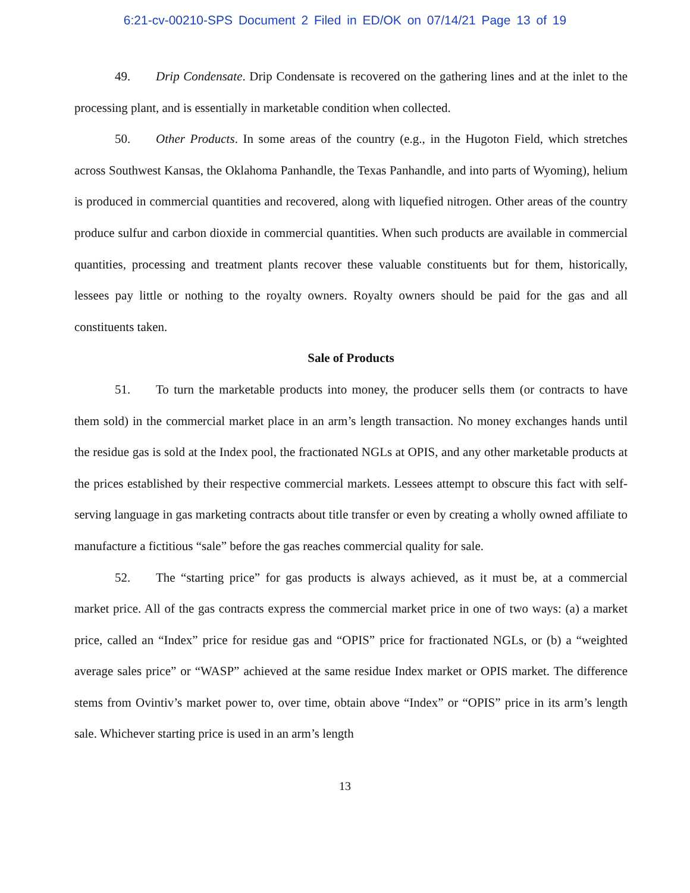6:21-cv-00210-SPS Document 2 Filed in ED/OK on 07/14/21 Page 13 of 19
49. Drip Condensate. Drip Condensate is recovered on the gathering lines and at the inlet to the processing plant, and is essentially in marketable condition when collected.
50. Other Products. In some areas of the country (e.g., in the Hugoton Field, which stretches across Southwest Kansas, the Oklahoma Panhandle, the Texas Panhandle, and into parts of Wyoming), helium is produced in commercial quantities and recovered, along with liquefied nitrogen. Other areas of the country produce sulfur and carbon dioxide in commercial quantities. When such products are available in commercial quantities, processing and treatment plants recover these valuable constituents but for them, historically, lessees pay little or nothing to the royalty owners. Royalty owners should be paid for the gas and all constituents taken.
Sale of Products
51. To turn the marketable products into money, the producer sells them (or contracts to have them sold) in the commercial market place in an arm’s length transaction. No money exchanges hands until the residue gas is sold at the Index pool, the fractionated NGLs at OPIS, and any other marketable products at the prices established by their respective commercial markets. Lessees attempt to obscure this fact with self-serving language in gas marketing contracts about title transfer or even by creating a wholly owned affiliate to manufacture a fictitious “sale” before the gas reaches commercial quality for sale.
52. The “starting price” for gas products is always achieved, as it must be, at a commercial market price. All of the gas contracts express the commercial market price in one of two ways: (a) a market price, called an “Index” price for residue gas and “OPIS” price for fractionated NGLs, or (b) a “weighted average sales price” or “WASP” achieved at the same residue Index market or OPIS market. The difference stems from Ovintiv’s market power to, over time, obtain above “Index” or “OPIS” price in its arm’s length sale. Whichever starting price is used in an arm’s length
13